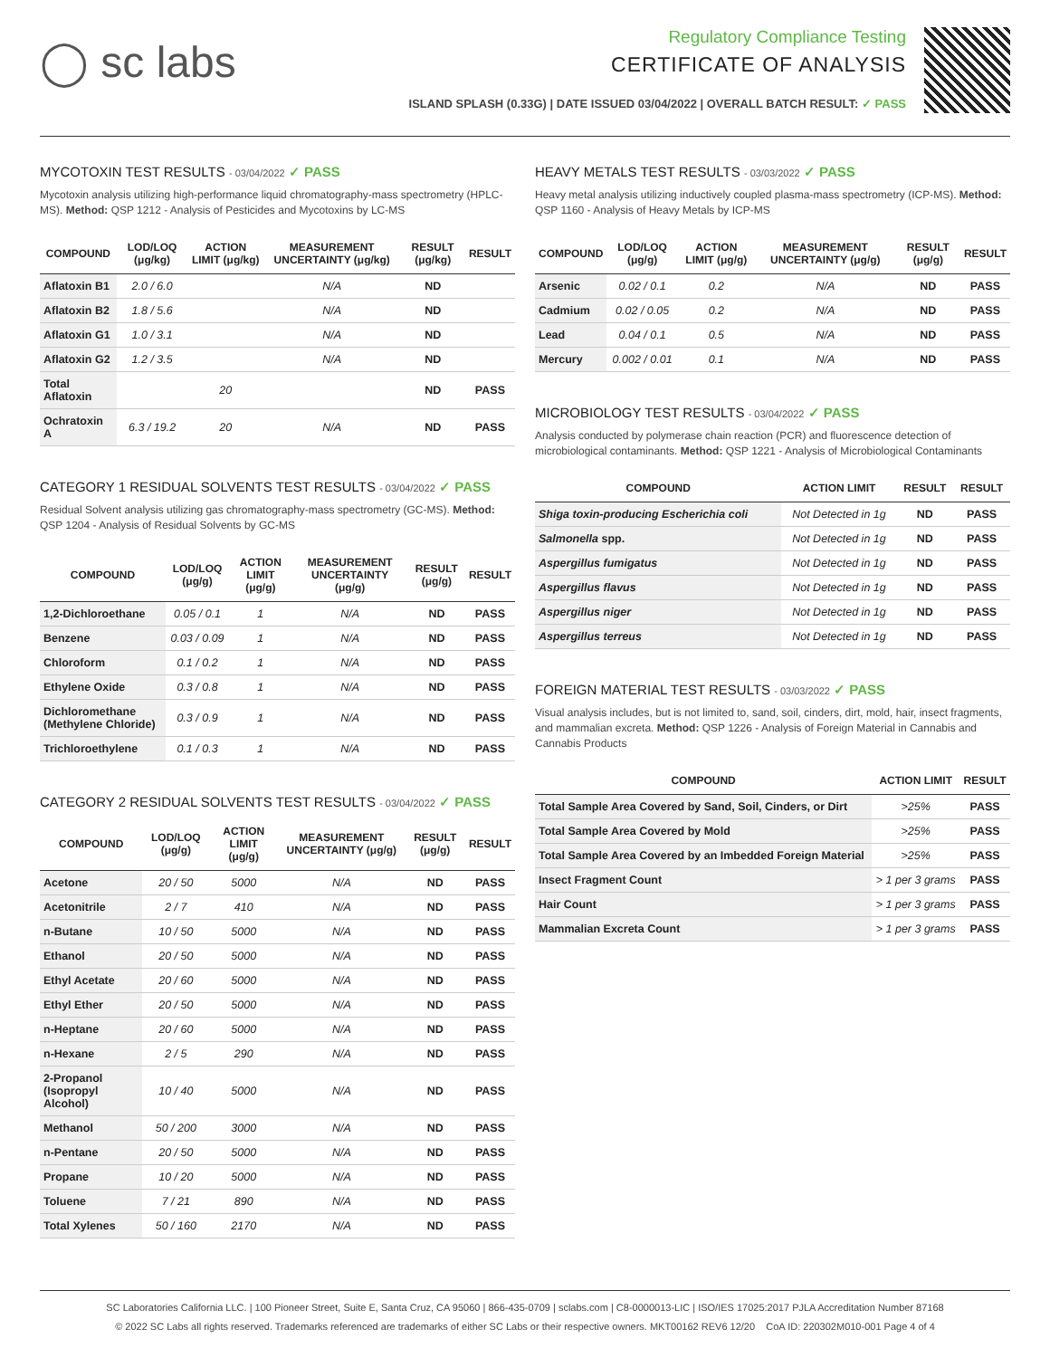◯ sc labs
Regulatory Compliance Testing
CERTIFICATE OF ANALYSIS
ISLAND SPLASH (0.33G) | DATE ISSUED 03/04/2022 | OVERALL BATCH RESULT: ✓ PASS
MYCOTOXIN TEST RESULTS - 03/04/2022 ✓ PASS
Mycotoxin analysis utilizing high-performance liquid chromatography-mass spectrometry (HPLC-MS). Method: QSP 1212 - Analysis of Pesticides and Mycotoxins by LC-MS
| COMPOUND | LOD/LOQ (μg/kg) | ACTION LIMIT (μg/kg) | MEASUREMENT UNCERTAINTY (μg/kg) | RESULT (μg/kg) | RESULT |
| --- | --- | --- | --- | --- | --- |
| Aflatoxin B1 | 2.0 / 6.0 | | N/A | ND | |
| Aflatoxin B2 | 1.8 / 5.6 | | N/A | ND | |
| Aflatoxin G1 | 1.0 / 3.1 | | N/A | ND | |
| Aflatoxin G2 | 1.2 / 3.5 | | N/A | ND | |
| Total Aflatoxin | | 20 | | ND | PASS |
| Ochratoxin A | 6.3 / 19.2 | 20 | N/A | ND | PASS |
CATEGORY 1 RESIDUAL SOLVENTS TEST RESULTS - 03/04/2022 ✓ PASS
Residual Solvent analysis utilizing gas chromatography-mass spectrometry (GC-MS). Method: QSP 1204 - Analysis of Residual Solvents by GC-MS
| COMPOUND | LOD/LOQ (μg/g) | ACTION LIMIT (μg/g) | MEASUREMENT UNCERTAINTY (μg/g) | RESULT (μg/g) | RESULT |
| --- | --- | --- | --- | --- | --- |
| 1,2-Dichloroethane | 0.05 / 0.1 | 1 | N/A | ND | PASS |
| Benzene | 0.03 / 0.09 | 1 | N/A | ND | PASS |
| Chloroform | 0.1 / 0.2 | 1 | N/A | ND | PASS |
| Ethylene Oxide | 0.3 / 0.8 | 1 | N/A | ND | PASS |
| Dichloromethane (Methylene Chloride) | 0.3 / 0.9 | 1 | N/A | ND | PASS |
| Trichloroethylene | 0.1 / 0.3 | 1 | N/A | ND | PASS |
CATEGORY 2 RESIDUAL SOLVENTS TEST RESULTS - 03/04/2022 ✓ PASS
| COMPOUND | LOD/LOQ (μg/g) | ACTION LIMIT (μg/g) | MEASUREMENT UNCERTAINTY (μg/g) | RESULT (μg/g) | RESULT |
| --- | --- | --- | --- | --- | --- |
| Acetone | 20 / 50 | 5000 | N/A | ND | PASS |
| Acetonitrile | 2 / 7 | 410 | N/A | ND | PASS |
| n-Butane | 10 / 50 | 5000 | N/A | ND | PASS |
| Ethanol | 20 / 50 | 5000 | N/A | ND | PASS |
| Ethyl Acetate | 20 / 60 | 5000 | N/A | ND | PASS |
| Ethyl Ether | 20 / 50 | 5000 | N/A | ND | PASS |
| n-Heptane | 20 / 60 | 5000 | N/A | ND | PASS |
| n-Hexane | 2 / 5 | 290 | N/A | ND | PASS |
| 2-Propanol (Isopropyl Alcohol) | 10 / 40 | 5000 | N/A | ND | PASS |
| Methanol | 50 / 200 | 3000 | N/A | ND | PASS |
| n-Pentane | 20 / 50 | 5000 | N/A | ND | PASS |
| Propane | 10 / 20 | 5000 | N/A | ND | PASS |
| Toluene | 7 / 21 | 890 | N/A | ND | PASS |
| Total Xylenes | 50 / 160 | 2170 | N/A | ND | PASS |
HEAVY METALS TEST RESULTS - 03/03/2022 ✓ PASS
Heavy metal analysis utilizing inductively coupled plasma-mass spectrometry (ICP-MS). Method: QSP 1160 - Analysis of Heavy Metals by ICP-MS
| COMPOUND | LOD/LOQ (μg/g) | ACTION LIMIT (μg/g) | MEASUREMENT UNCERTAINTY (μg/g) | RESULT (μg/g) | RESULT |
| --- | --- | --- | --- | --- | --- |
| Arsenic | 0.02 / 0.1 | 0.2 | N/A | ND | PASS |
| Cadmium | 0.02 / 0.05 | 0.2 | N/A | ND | PASS |
| Lead | 0.04 / 0.1 | 0.5 | N/A | ND | PASS |
| Mercury | 0.002 / 0.01 | 0.1 | N/A | ND | PASS |
MICROBIOLOGY TEST RESULTS - 03/04/2022 ✓ PASS
Analysis conducted by polymerase chain reaction (PCR) and fluorescence detection of microbiological contaminants. Method: QSP 1221 - Analysis of Microbiological Contaminants
| COMPOUND | ACTION LIMIT | RESULT | RESULT |
| --- | --- | --- | --- |
| Shiga toxin-producing Escherichia coli | Not Detected in 1g | ND | PASS |
| Salmonella spp. | Not Detected in 1g | ND | PASS |
| Aspergillus fumigatus | Not Detected in 1g | ND | PASS |
| Aspergillus flavus | Not Detected in 1g | ND | PASS |
| Aspergillus niger | Not Detected in 1g | ND | PASS |
| Aspergillus terreus | Not Detected in 1g | ND | PASS |
FOREIGN MATERIAL TEST RESULTS - 03/03/2022 ✓ PASS
Visual analysis includes, but is not limited to, sand, soil, cinders, dirt, mold, hair, insect fragments, and mammalian excreta. Method: QSP 1226 - Analysis of Foreign Material in Cannabis and Cannabis Products
| COMPOUND | ACTION LIMIT | RESULT |
| --- | --- | --- |
| Total Sample Area Covered by Sand, Soil, Cinders, or Dirt | >25% | PASS |
| Total Sample Area Covered by Mold | >25% | PASS |
| Total Sample Area Covered by an Imbedded Foreign Material | >25% | PASS |
| Insect Fragment Count | > 1 per 3 grams | PASS |
| Hair Count | > 1 per 3 grams | PASS |
| Mammalian Excreta Count | > 1 per 3 grams | PASS |
SC Laboratories California LLC. | 100 Pioneer Street, Suite E, Santa Cruz, CA 95060 | 866-435-0709 | sclabs.com | C8-0000013-LIC | ISO/IES 17025:2017 PJLA Accreditation Number 87168
© 2022 SC Labs all rights reserved. Trademarks referenced are trademarks of either SC Labs or their respective owners. MKT00162 REV6 12/20 CoA ID: 220302M010-001 Page 4 of 4